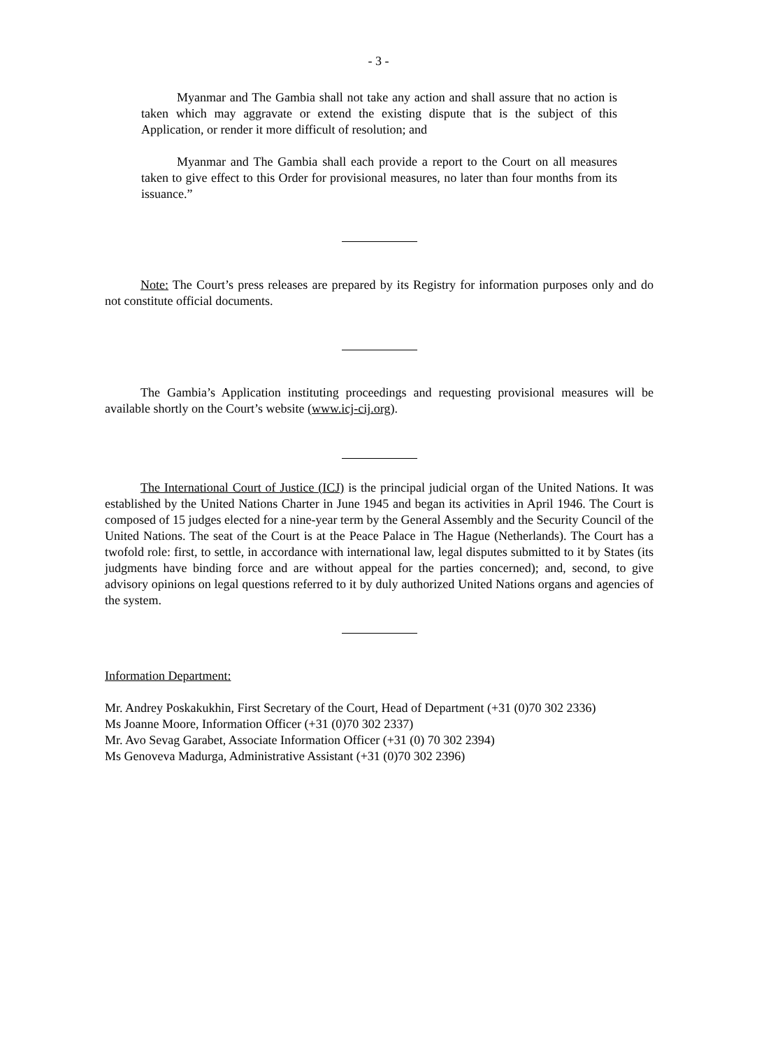- 3 -
Myanmar and The Gambia shall not take any action and shall assure that no action is taken which may aggravate or extend the existing dispute that is the subject of this Application, or render it more difficult of resolution; and
Myanmar and The Gambia shall each provide a report to the Court on all measures taken to give effect to this Order for provisional measures, no later than four months from its issuance.”
Note: The Court’s press releases are prepared by its Registry for information purposes only and do not constitute official documents.
The Gambia’s Application instituting proceedings and requesting provisional measures will be available shortly on the Court’s website (www.icj-cij.org).
The International Court of Justice (ICJ) is the principal judicial organ of the United Nations. It was established by the United Nations Charter in June 1945 and began its activities in April 1946. The Court is composed of 15 judges elected for a nine-year term by the General Assembly and the Security Council of the United Nations. The seat of the Court is at the Peace Palace in The Hague (Netherlands). The Court has a twofold role: first, to settle, in accordance with international law, legal disputes submitted to it by States (its judgments have binding force and are without appeal for the parties concerned); and, second, to give advisory opinions on legal questions referred to it by duly authorized United Nations organs and agencies of the system.
Information Department:
Mr. Andrey Poskakukhin, First Secretary of the Court, Head of Department (+31 (0)70 302 2336)
Ms Joanne Moore, Information Officer (+31 (0)70 302 2337)
Mr. Avo Sevag Garabet, Associate Information Officer (+31 (0) 70 302 2394)
Ms Genoveva Madurga, Administrative Assistant (+31 (0)70 302 2396)